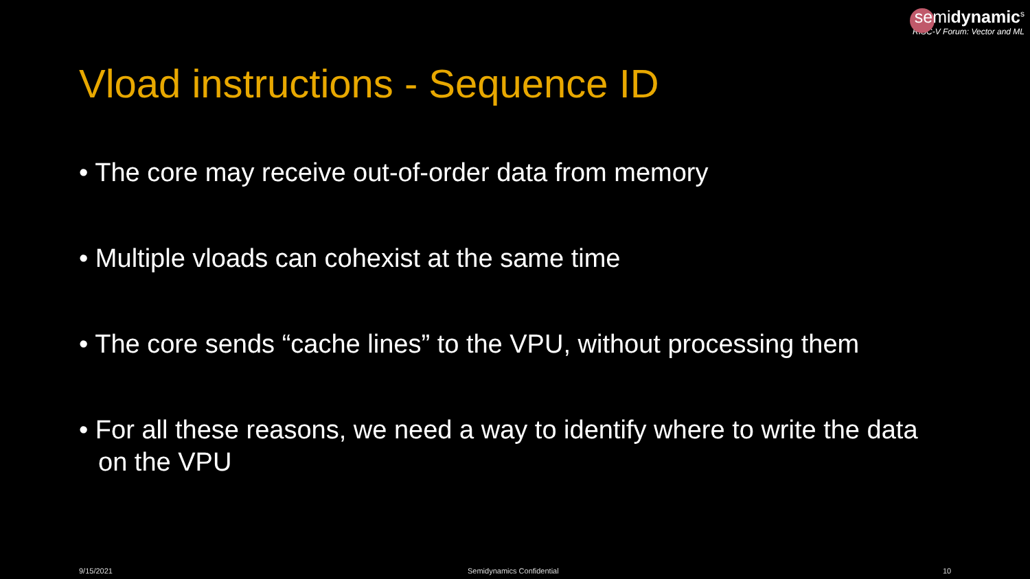semidynamic<sup>s</sup>
RISC-V Forum: Vector and ML
Vload instructions - Sequence ID
• The core may receive out-of-order data from memory
• Multiple vloads can cohexist at the same time
• The core sends “cache lines” to the VPU, without processing them
• For all these reasons, we need a way to identify where to write the data on the VPU
9/15/2021 Semidynamics Confidential 10